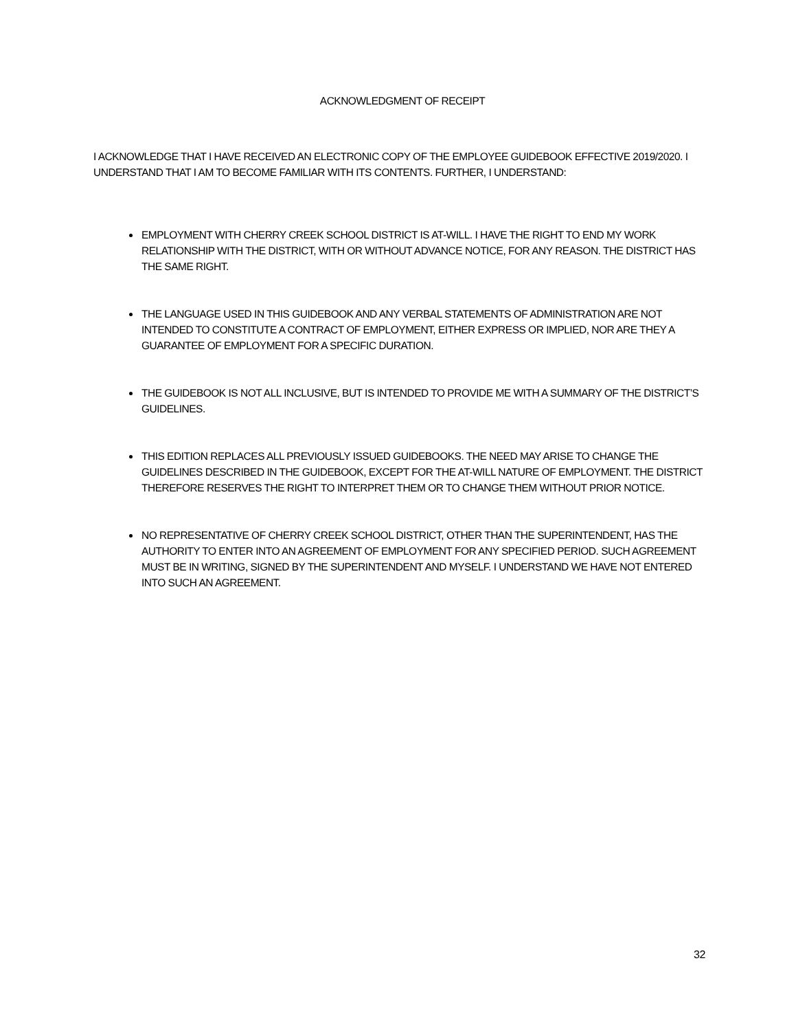ACKNOWLEDGMENT OF RECEIPT
I ACKNOWLEDGE THAT I HAVE RECEIVED AN ELECTRONIC COPY OF THE EMPLOYEE GUIDEBOOK EFFECTIVE 2019/2020. I UNDERSTAND THAT I AM TO BECOME FAMILIAR WITH ITS CONTENTS. FURTHER, I UNDERSTAND:
EMPLOYMENT WITH CHERRY CREEK SCHOOL DISTRICT IS AT-WILL. I HAVE THE RIGHT TO END MY WORK RELATIONSHIP WITH THE DISTRICT, WITH OR WITHOUT ADVANCE NOTICE, FOR ANY REASON. THE DISTRICT HAS THE SAME RIGHT.
THE LANGUAGE USED IN THIS GUIDEBOOK AND ANY VERBAL STATEMENTS OF ADMINISTRATION ARE NOT INTENDED TO CONSTITUTE A CONTRACT OF EMPLOYMENT, EITHER EXPRESS OR IMPLIED, NOR ARE THEY A GUARANTEE OF EMPLOYMENT FOR A SPECIFIC DURATION.
THE GUIDEBOOK IS NOT ALL INCLUSIVE, BUT IS INTENDED TO PROVIDE ME WITH A SUMMARY OF THE DISTRICT’S GUIDELINES.
THIS EDITION REPLACES ALL PREVIOUSLY ISSUED GUIDEBOOKS. THE NEED MAY ARISE TO CHANGE THE GUIDELINES DESCRIBED IN THE GUIDEBOOK, EXCEPT FOR THE AT-WILL NATURE OF EMPLOYMENT. THE DISTRICT THEREFORE RESERVES THE RIGHT TO INTERPRET THEM OR TO CHANGE THEM WITHOUT PRIOR NOTICE.
NO REPRESENTATIVE OF CHERRY CREEK SCHOOL DISTRICT, OTHER THAN THE SUPERINTENDENT, HAS THE AUTHORITY TO ENTER INTO AN AGREEMENT OF EMPLOYMENT FOR ANY SPECIFIED PERIOD. SUCH AGREEMENT MUST BE IN WRITING, SIGNED BY THE SUPERINTENDENT AND MYSELF. I UNDERSTAND WE HAVE NOT ENTERED INTO SUCH AN AGREEMENT.
32